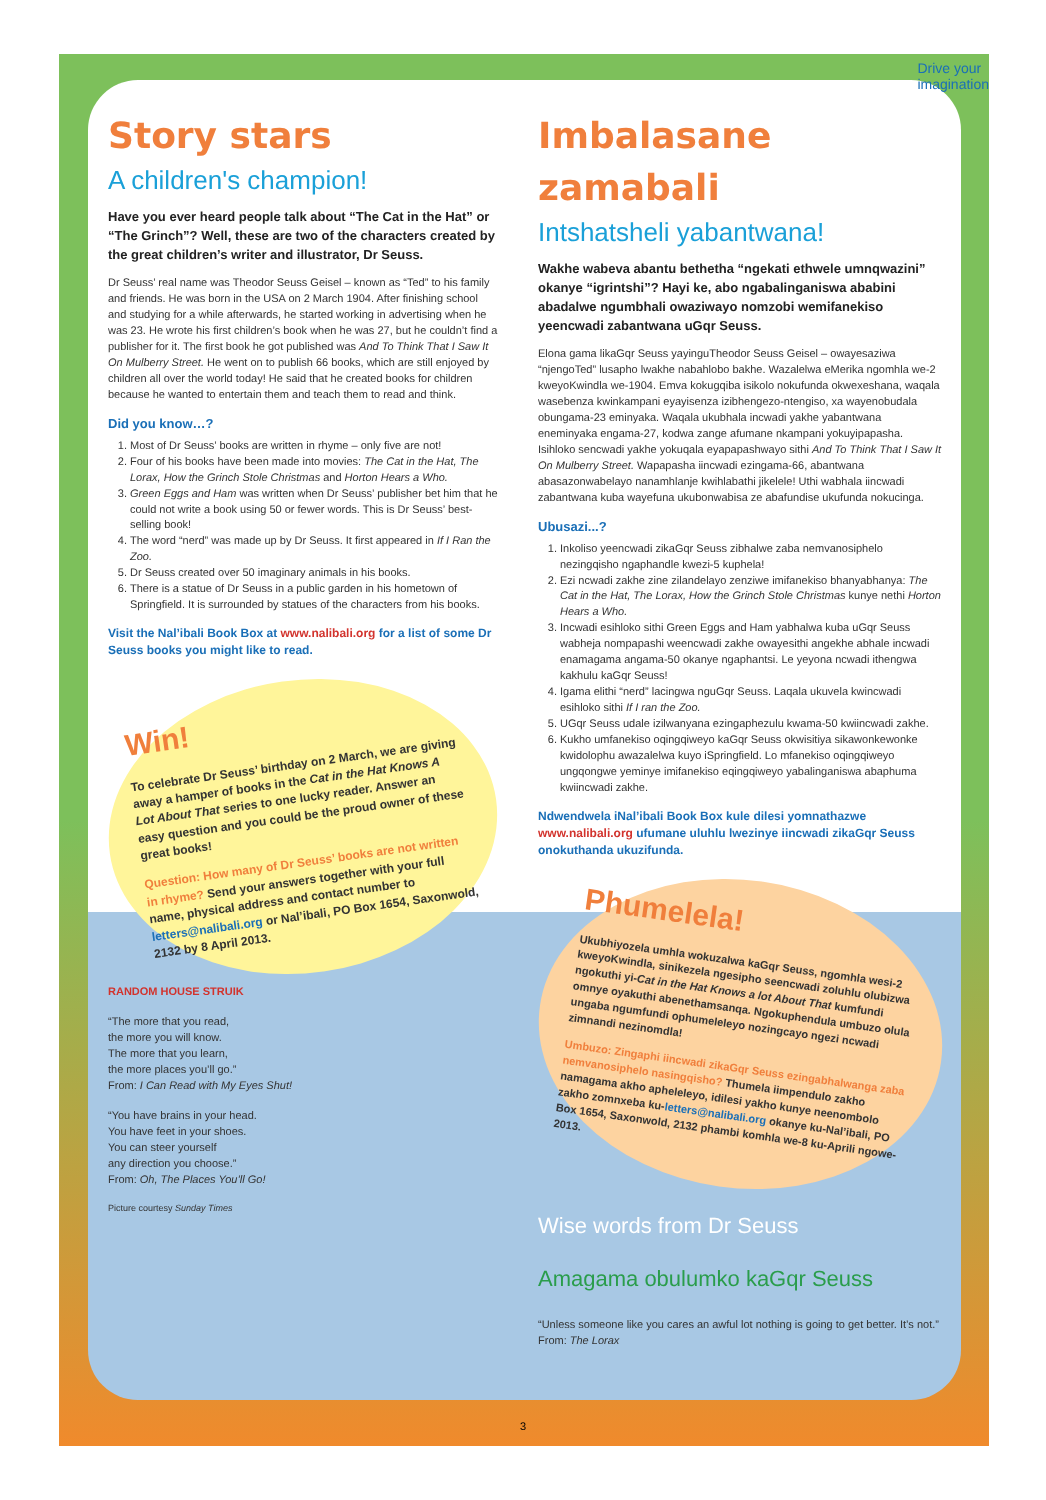Drive your
imagination
Story stars
A children's champion!
Have you ever heard people talk about “The Cat in the Hat” or “The Grinch”? Well, these are two of the characters created by the great children’s writer and illustrator, Dr Seuss.
Dr Seuss’ real name was Theodor Seuss Geisel – known as “Ted” to his family and friends. He was born in the USA on 2 March 1904. After finishing school and studying for a while afterwards, he started working in advertising when he was 23. He wrote his first children’s book when he was 27, but he couldn’t find a publisher for it. The first book he got published was And To Think That I Saw It On Mulberry Street. He went on to publish 66 books, which are still enjoyed by children all over the world today! He said that he created books for children because he wanted to entertain them and teach them to read and think.
Did you know…?
1. Most of Dr Seuss’ books are written in rhyme – only five are not!
2. Four of his books have been made into movies: The Cat in the Hat, The Lorax, How the Grinch Stole Christmas and Horton Hears a Who.
3. Green Eggs and Ham was written when Dr Seuss’ publisher bet him that he could not write a book using 50 or fewer words. This is Dr Seuss’ best-selling book!
4. The word “nerd” was made up by Dr Seuss. It first appeared in If I Ran the Zoo.
5. Dr Seuss created over 50 imaginary animals in his books.
6. There is a statue of Dr Seuss in a public garden in his hometown of Springfield. It is surrounded by statues of the characters from his books.
Visit the Nal’ibali Book Box at www.nalibali.org for a list of some Dr Seuss books you might like to read.
Win!
To celebrate Dr Seuss’ birthday on 2 March, we are giving away a hamper of books in the Cat in the Hat Knows A Lot About That series to one lucky reader. Answer an easy question and you could be the proud owner of these great books!
Question: How many of Dr Seuss’ books are not written in rhyme? Send your answers together with your full name, physical address and contact number to letters@nalibali.org or Nal’ibali, PO Box 1654, Saxonwold, 2132 by 8 April 2013.
RANDOM HOUSE STRUIK
“The more that you read,
the more you will know.
The more that you learn,
the more places you’ll go.”
From: I Can Read with My Eyes Shut!
“You have brains in your head.
You have feet in your shoes.
You can steer yourself
any direction you choose.”
From: Oh, The Places You’ll Go!
Picture courtesy Sunday Times
Imbalasane zamabali
Intshatsheli yabantwana!
Wakhe wabeva abantu bethetha “ngekati ethwele umnqwazini” okanye “igrintshi”? Hayi ke, abo ngabalinganiswa ababini abadalwe ngumbhali owaziwayo nomzobi wemifanekiso yeencwadi zabantwana uGqr Seuss.
Elona gama likaGqr Seuss yayinguTheodor Seuss Geisel – owayesaziwa “njengoTed” lusapho lwakhe nabahlobo bakhe. Wazalelwa eMerika ngomhla we-2 kweyoKwindla we-1904. Emva kokugqiba isikolo nokufunda okwexeshana, waqala wasebenza kwinkampani eyayisenza izibhengezo-ntengiso, xa wayenobudala obungama-23 eminyaka. Waqala ukubhala incwadi yakhe yabantwana eneminyaka engama-27, kodwa zange afumane nkampani yokuyipapasha. Isihloko sencwadi yakhe yokuqala eyapapashwayo sithi And To Think That I Saw It On Mulberry Street. Wapapasha iincwadi ezingama-66, abantwana abasazonwabelayo nanamhlanje kwihlabathi jikelele! Uthi wabhala iincwadi zabantwana kuba wayefuna ukubonwabisa ze abafundise ukufunda nokucinga.
Ubusazi...?
1. Inkoliso yeencwadi zikaGqr Seuss zibhalwe zaba nemvanosiphelo nezingqisho ngaphandle kwezi-5 kuphela!
2. Ezi ncwadi zakhe zine zilandelayo zenziwe imifanekiso bhanyabhanya: The Cat in the Hat, The Lorax, How the Grinch Stole Christmas kunye nethi Horton Hears a Who.
3. Incwadi esihloko sithi Green Eggs and Ham yabhalwa kuba uGqr Seuss wabheja nompapashi weencwadi zakhe owayesithi angekhe abhale incwadi enamagama angama-50 okanye ngaphantsi. Le yeyona ncwadi ithengwa kakhulu kaGqr Seuss!
4. Igama elithi “nerd” lacingwa nguGqr Seuss. Laqala ukuvela kwincwadi esihloko sithi If I ran the Zoo.
5. UGqr Seuss udale izilwanyana ezingaphezulu kwama-50 kwiincwadi zakhe.
6. Kukho umfanekiso oqingqiweyo kaGqr Seuss okwisitiya sikawonkewonke kwidolophu awazalelwa kuyo iSpringfield. Lo mfanekiso oqingqiweyo ungqongwe yeminye imifanekiso eqingqiweyo yabalinganiswa abaphuma kwiincwadi zakhe.
Ndwendwela iNal’ibali Book Box kule dilesi yomnathazwe www.nalibali.org ufumane uluhlu lwezinye iincwadi zikaGqr Seuss onokuthanda ukuzifunda.
Phumelela!
Ukubhiyozela umhla wokuzalwa kaGqr Seuss, ngomhla wesi-2 kweyoKwindla, sinikezela ngesipho seencwadi zoluhlu olubizwa ngokuthi yi-Cat in the Hat Knows a lot About That kumfundi omnye oyakuthi abenethamsanqa. Ngokuphendula umbuzo olula ungaba ngumfundi ophumeleleyo nozingcayo ngezi ncwadi zimnandi nezinomdla!
Umbuzo: Zingaphi iincwadi zikaGqr Seuss ezingabhalwanga zaba nemvanosiphelo nasingqisho? Thumela iimpendulo zakho namagama akho apheleleyo, idilesi yakho kunye neenombolo zakho zomnxeba ku-letters@nalibali.org okanye ku-Nal’ibali, PO Box 1654, Saxonwold, 2132 phambi komhla we-8 ku-Aprili ngowe-2013.
Wise words from Dr Seuss
Amagama obulumko kaGqr Seuss
“Unless someone like you cares an awful lot nothing is going to get better. It’s not.”
From: The Lorax
3